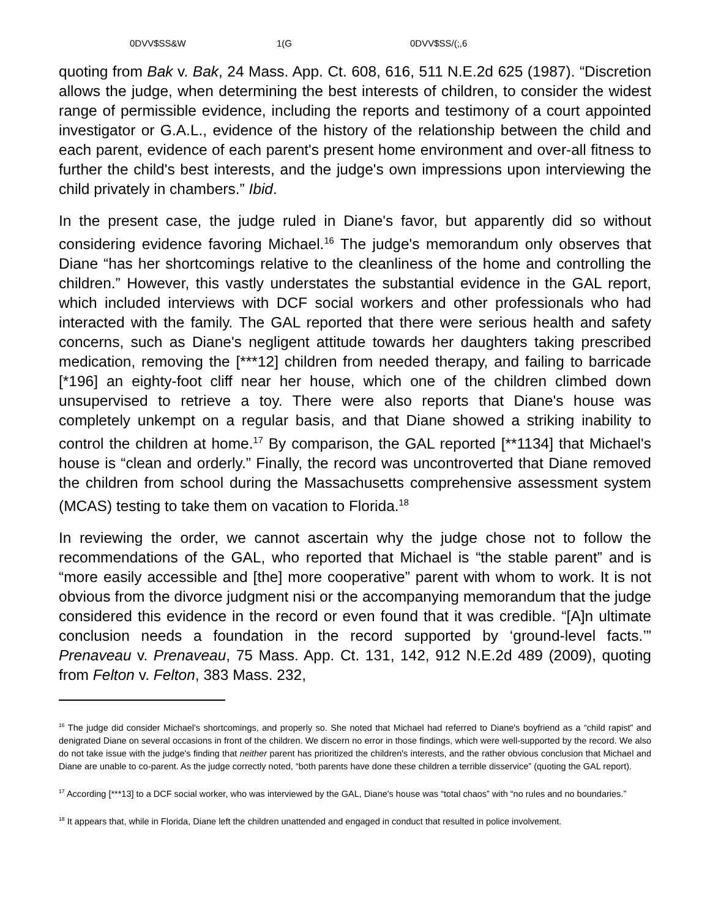0DVV$SS&W 1(G 0DVV$SS/(;,6
quoting from Bak v. Bak, 24 Mass. App. Ct. 608, 616, 511 N.E.2d 625 (1987). “Discretion allows the judge, when determining the best interests of children, to consider the widest range of permissible evidence, including the reports and testimony of a court appointed investigator or G.A.L., evidence of the history of the relationship between the child and each parent, evidence of each parent's present home environment and over-all fitness to further the child's best interests, and the judge's own impressions upon interviewing the child privately in chambers.” Ibid.
In the present case, the judge ruled in Diane's favor, but apparently did so without considering evidence favoring Michael.<sup>16</sup> The judge's memorandum only observes that Diane “has her shortcomings relative to the cleanliness of the home and controlling the children.” However, this vastly understates the substantial evidence in the GAL report, which included interviews with DCF social workers and other professionals who had interacted with the family. The GAL reported that there were serious health and safety concerns, such as Diane's negligent attitude towards her daughters taking prescribed medication, removing the [***12] children from needed therapy, and failing to barricade [*196] an eighty-foot cliff near her house, which one of the children climbed down unsupervised to retrieve a toy. There were also reports that Diane's house was completely unkempt on a regular basis, and that Diane showed a striking inability to control the children at home.<sup>17</sup> By comparison, the GAL reported [**1134] that Michael's house is “clean and orderly.” Finally, the record was uncontroverted that Diane removed the children from school during the Massachusetts comprehensive assessment system (MCAS) testing to take them on vacation to Florida.<sup>18</sup>
In reviewing the order, we cannot ascertain why the judge chose not to follow the recommendations of the GAL, who reported that Michael is “the stable parent” and is “more easily accessible and [the] more cooperative” parent with whom to work. It is not obvious from the divorce judgment nisi or the accompanying memorandum that the judge considered this evidence in the record or even found that it was credible. “[A]n ultimate conclusion needs a foundation in the record supported by ‘ground-level facts.’” Prenaveau v. Prenaveau, 75 Mass. App. Ct. 131, 142, 912 N.E.2d 489 (2009), quoting from Felton v. Felton, 383 Mass. 232,
<sup>16</sup> The judge did consider Michael's shortcomings, and properly so. She noted that Michael had referred to Diane's boyfriend as a “child rapist” and denigrated Diane on several occasions in front of the children. We discern no error in those findings, which were well-supported by the record. We also do not take issue with the judge's finding that neither parent has prioritized the children's interests, and the rather obvious conclusion that Michael and Diane are unable to co-parent. As the judge correctly noted, “both parents have done these children a terrible disservice” (quoting the GAL report).
<sup>17</sup> According [***13] to a DCF social worker, who was interviewed by the GAL, Diane's house was “total chaos” with “no rules and no boundaries.”
<sup>18</sup> It appears that, while in Florida, Diane left the children unattended and engaged in conduct that resulted in police involvement.